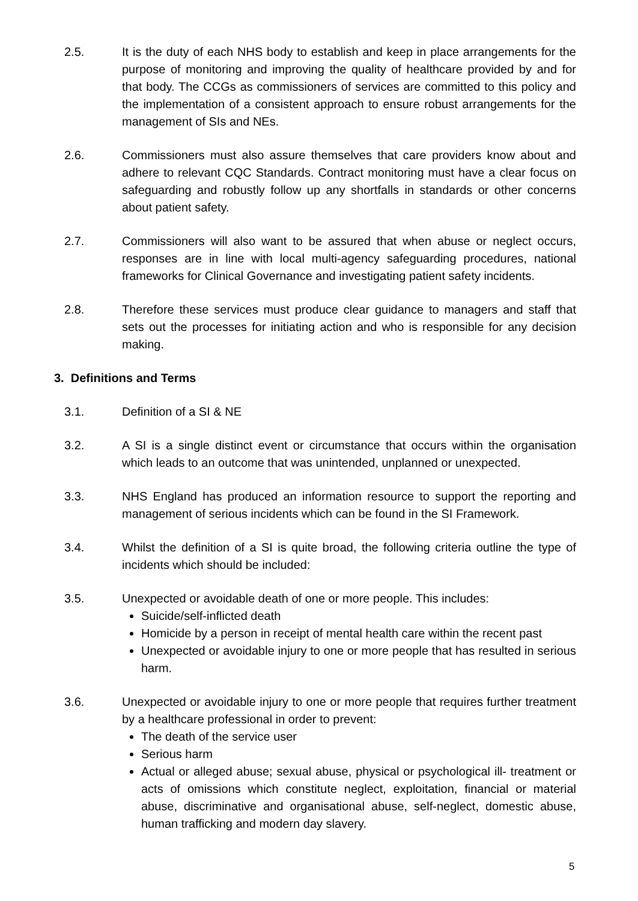2.5. It is the duty of each NHS body to establish and keep in place arrangements for the purpose of monitoring and improving the quality of healthcare provided by and for that body. The CCGs as commissioners of services are committed to this policy and the implementation of a consistent approach to ensure robust arrangements for the management of SIs and NEs.
2.6. Commissioners must also assure themselves that care providers know about and adhere to relevant CQC Standards. Contract monitoring must have a clear focus on safeguarding and robustly follow up any shortfalls in standards or other concerns about patient safety.
2.7. Commissioners will also want to be assured that when abuse or neglect occurs, responses are in line with local multi-agency safeguarding procedures, national frameworks for Clinical Governance and investigating patient safety incidents.
2.8. Therefore these services must produce clear guidance to managers and staff that sets out the processes for initiating action and who is responsible for any decision making.
3. Definitions and Terms
3.1. Definition of a SI & NE
3.2. A SI is a single distinct event or circumstance that occurs within the organisation which leads to an outcome that was unintended, unplanned or unexpected.
3.3. NHS England has produced an information resource to support the reporting and management of serious incidents which can be found in the SI Framework.
3.4. Whilst the definition of a SI is quite broad, the following criteria outline the type of incidents which should be included:
3.5. Unexpected or avoidable death of one or more people. This includes:
Suicide/self-inflicted death
Homicide by a person in receipt of mental health care within the recent past
Unexpected or avoidable injury to one or more people that has resulted in serious harm.
3.6. Unexpected or avoidable injury to one or more people that requires further treatment by a healthcare professional in order to prevent:
The death of the service user
Serious harm
Actual or alleged abuse; sexual abuse, physical or psychological ill- treatment or acts of omissions which constitute neglect, exploitation, financial or material abuse, discriminative and organisational abuse, self-neglect, domestic abuse, human trafficking and modern day slavery.
5